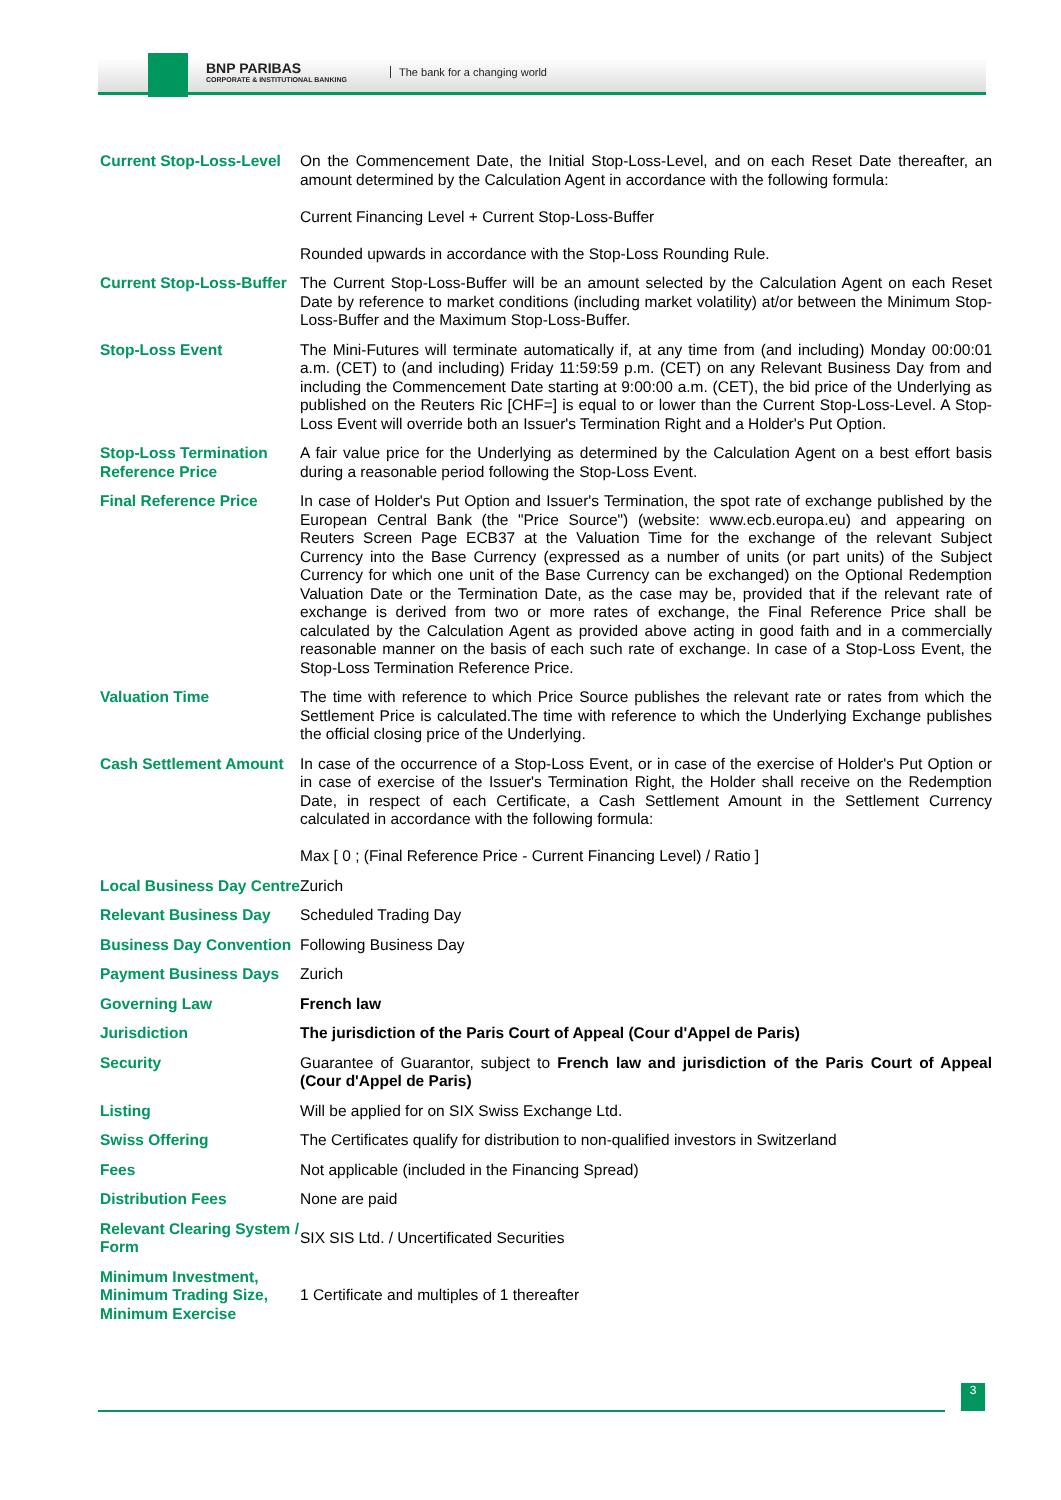BNP PARIBAS
CORPORATE & INSTITUTIONAL BANKING
The bank for a changing world
| Current Stop-Loss-Level | On the Commencement Date, the Initial Stop-Loss-Level, and on each Reset Date thereafter, an amount determined by the Calculation Agent in accordance with the following formula: Current Financing Level + Current Stop-Loss-Buffer Rounded upwards in accordance with the Stop-Loss Rounding Rule. |
| Current Stop-Loss-Buffer | The Current Stop-Loss-Buffer will be an amount selected by the Calculation Agent on each Reset Date by reference to market conditions (including market volatility) at/or between the Minimum Stop-Loss-Buffer and the Maximum Stop-Loss-Buffer. |
| Stop-Loss Event | The Mini-Futures will terminate automatically if, at any time from (and including) Monday 00:00:01 a.m. (CET) to (and including) Friday 11:59:59 p.m. (CET) on any Relevant Business Day from and including the Commencement Date starting at 9:00:00 a.m. (CET), the bid price of the Underlying as published on the Reuters Ric [CHF=] is equal to or lower than the Current Stop-Loss-Level. A Stop-Loss Event will override both an Issuer's Termination Right and a Holder's Put Option. |
| Stop-Loss Termination Reference Price | A fair value price for the Underlying as determined by the Calculation Agent on a best effort basis during a reasonable period following the Stop-Loss Event. |
| Final Reference Price | In case of Holder's Put Option and Issuer's Termination, the spot rate of exchange published by the European Central Bank (the "Price Source") (website: www.ecb.europa.eu) and appearing on Reuters Screen Page ECB37 at the Valuation Time for the exchange of the relevant Subject Currency into the Base Currency (expressed as a number of units (or part units) of the Subject Currency for which one unit of the Base Currency can be exchanged) on the Optional Redemption Valuation Date or the Termination Date, as the case may be, provided that if the relevant rate of exchange is derived from two or more rates of exchange, the Final Reference Price shall be calculated by the Calculation Agent as provided above acting in good faith and in a commercially reasonable manner on the basis of each such rate of exchange. In case of a Stop-Loss Event, the Stop-Loss Termination Reference Price. |
| Valuation Time | The time with reference to which Price Source publishes the relevant rate or rates from which the Settlement Price is calculated.The time with reference to which the Underlying Exchange publishes the official closing price of the Underlying. |
| Cash Settlement Amount | In case of the occurrence of a Stop-Loss Event, or in case of the exercise of Holder's Put Option or in case of exercise of the Issuer's Termination Right, the Holder shall receive on the Redemption Date, in respect of each Certificate, a Cash Settlement Amount in the Settlement Currency calculated in accordance with the following formula: Max [ 0 ; (Final Reference Price - Current Financing Level) / Ratio ] |
| Local Business Day Centre | Zurich |
| Relevant Business Day | Scheduled Trading Day |
| Business Day Convention | Following Business Day |
| Payment Business Days | Zurich |
| Governing Law | French law |
| Jurisdiction | The jurisdiction of the Paris Court of Appeal (Cour d'Appel de Paris) |
| Security | Guarantee of Guarantor, subject to French law and jurisdiction of the Paris Court of Appeal (Cour d'Appel de Paris) |
| Listing | Will be applied for on SIX Swiss Exchange Ltd. |
| Swiss Offering | The Certificates qualify for distribution to non-qualified investors in Switzerland |
| Fees | Not applicable (included in the Financing Spread) |
| Distribution Fees | None are paid |
| Relevant Clearing System / Form | SIX SIS Ltd. / Uncertificated Securities |
| Minimum Investment, Minimum Trading Size, Minimum Exercise | 1 Certificate and multiples of 1 thereafter |
3